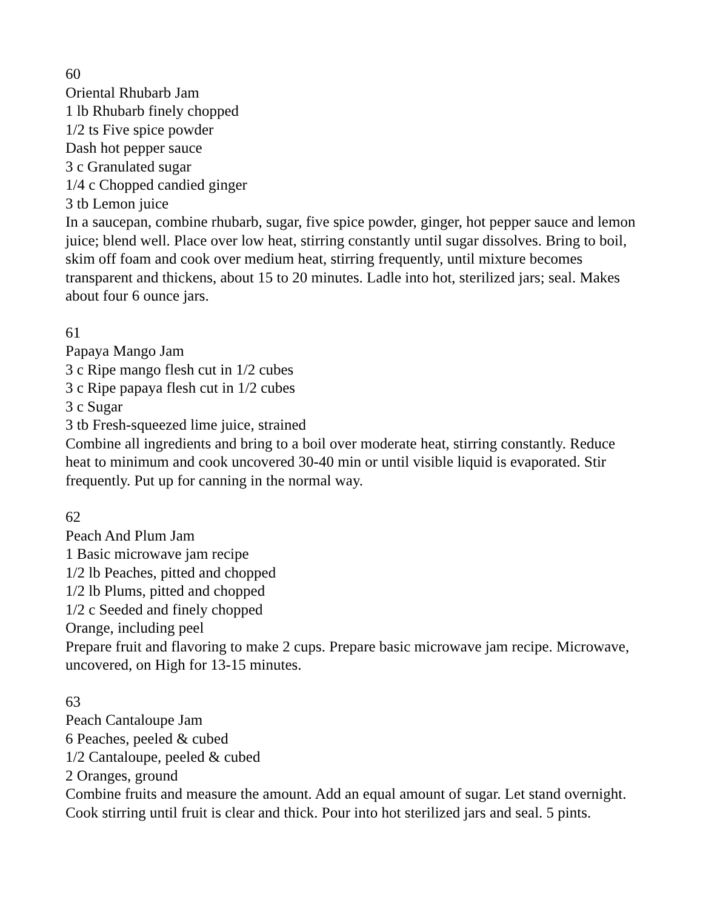60
Oriental Rhubarb Jam
1 lb Rhubarb finely chopped
1/2 ts Five spice powder
Dash hot pepper sauce
3 c Granulated sugar
1/4 c Chopped candied ginger
3 tb Lemon juice
In a saucepan, combine rhubarb, sugar, five spice powder, ginger, hot pepper sauce and lemon juice; blend well. Place over low heat, stirring constantly until sugar dissolves. Bring to boil, skim off foam and cook over medium heat, stirring frequently, until mixture becomes transparent and thickens, about 15 to 20 minutes. Ladle into hot, sterilized jars; seal. Makes about four 6 ounce jars.
61
Papaya Mango Jam
3 c Ripe mango flesh cut in 1/2 cubes
3 c Ripe papaya flesh cut in 1/2 cubes
3 c Sugar
3 tb Fresh-squeezed lime juice, strained
Combine all ingredients and bring to a boil over moderate heat, stirring constantly. Reduce heat to minimum and cook uncovered 30-40 min or until visible liquid is evaporated. Stir frequently. Put up for canning in the normal way.
62
Peach And Plum Jam
1 Basic microwave jam recipe
1/2 lb Peaches, pitted and chopped
1/2 lb Plums, pitted and chopped
1/2 c Seeded and finely chopped
Orange, including peel
Prepare fruit and flavoring to make 2 cups. Prepare basic microwave jam recipe. Microwave, uncovered, on High for 13-15 minutes.
63
Peach Cantaloupe Jam
6 Peaches, peeled & cubed
1/2 Cantaloupe, peeled & cubed
2 Oranges, ground
Combine fruits and measure the amount. Add an equal amount of sugar. Let stand overnight. Cook stirring until fruit is clear and thick. Pour into hot sterilized jars and seal. 5 pints.